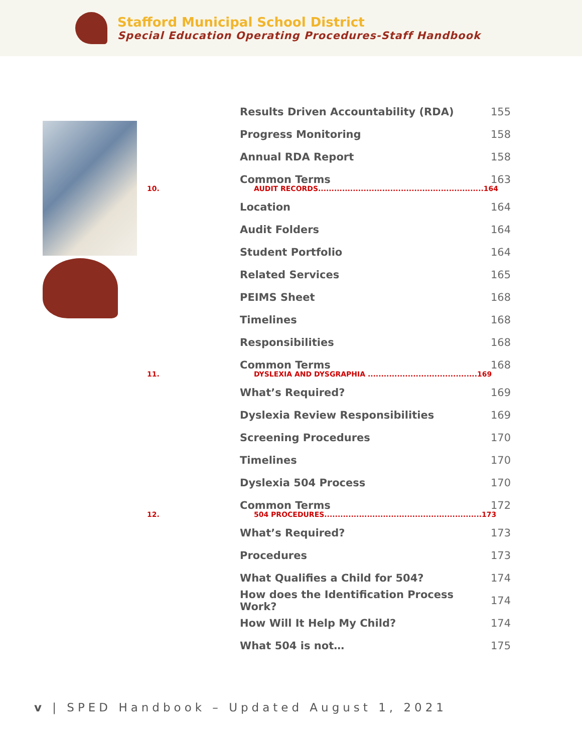Stafford Municipal School District
Special Education Operating Procedures-Staff Handbook
Results Driven Accountability (RDA) 155
Progress Monitoring 158
Annual RDA Report 158
Common Terms 163
10. AUDIT RECORDS..............................................................164
Location 164
Audit Folders 164
Student Portfolio 164
Related Services 165
PEIMS Sheet 168
Timelines 168
Responsibilities 168
Common Terms 168
11. DYSLEXIA AND DYSGRAPHIA .........................................169
What’s Required? 169
Dyslexia Review Responsibilities 169
Screening Procedures 170
Timelines 170
Dyslexia 504 Process 170
Common Terms 172
12. 504 PROCEDURES...........................................................173
What’s Required? 173
Procedures 173
What Qualifies a Child for 504? 174
How does the Identification Process Work? 174
How Will It Help My Child? 174
What 504 is not… 175
v | SPED Handbook – Updated August 1, 2021